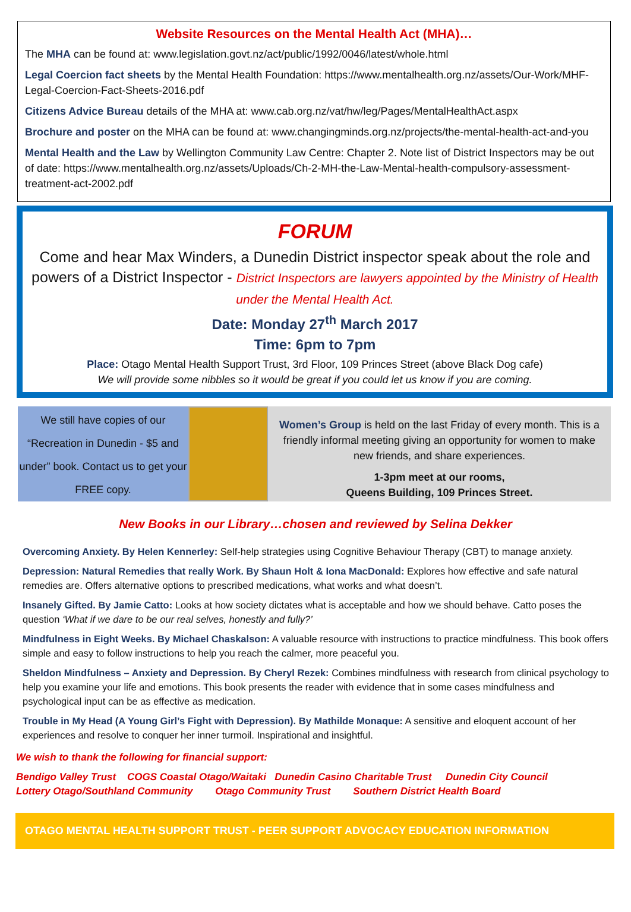Website Resources on the Mental Health Act (MHA)…
The MHA can be found at: www.legislation.govt.nz/act/public/1992/0046/latest/whole.html
Legal Coercion fact sheets by the Mental Health Foundation: https://www.mentalhealth.org.nz/assets/Our-Work/MHF-Legal-Coercion-Fact-Sheets-2016.pdf
Citizens Advice Bureau details of the MHA at: www.cab.org.nz/vat/hw/leg/Pages/MentalHealthAct.aspx
Brochure and poster on the MHA can be found at: www.changingminds.org.nz/projects/the-mental-health-act-and-you
Mental Health and the Law by Wellington Community Law Centre: Chapter 2. Note list of District Inspectors may be out of date: https://www.mentalhealth.org.nz/assets/Uploads/Ch-2-MH-the-Law-Mental-health-compulsory-assessment-treatment-act-2002.pdf
FORUM
Come and hear Max Winders, a Dunedin District inspector speak about the role and powers of a District Inspector - District Inspectors are lawyers appointed by the Ministry of Health under the Mental Health Act.
Date: Monday 27<sup>th</sup> March 2017
Time: 6pm to 7pm
Place: Otago Mental Health Support Trust, 3rd Floor, 109 Princes Street (above Black Dog cafe)
We will provide some nibbles so it would be great if you could let us know if you are coming.
We still have copies of our “Recreation in Dunedin - $5 and under” book. Contact us to get your FREE copy.
Women’s Group is held on the last Friday of every month. This is a friendly informal meeting giving an opportunity for women to make new friends, and share experiences.
1-3pm meet at our rooms,
Queens Building, 109 Princes Street.
New Books in our Library…chosen and reviewed by Selina Dekker
Overcoming Anxiety. By Helen Kennerley: Self-help strategies using Cognitive Behaviour Therapy (CBT) to manage anxiety.
Depression: Natural Remedies that really Work. By Shaun Holt & Iona MacDonald: Explores how effective and safe natural remedies are. Offers alternative options to prescribed medications, what works and what doesn’t.
Insanely Gifted. By Jamie Catto: Looks at how society dictates what is acceptable and how we should behave. Catto poses the question ‘What if we dare to be our real selves, honestly and fully?’
Mindfulness in Eight Weeks. By Michael Chaskalson: A valuable resource with instructions to practice mindfulness. This book offers simple and easy to follow instructions to help you reach the calmer, more peaceful you.
Sheldon Mindfulness – Anxiety and Depression. By Cheryl Rezek: Combines mindfulness with research from clinical psychology to help you examine your life and emotions. This book presents the reader with evidence that in some cases mindfulness and psychological input can be as effective as medication.
Trouble in My Head (A Young Girl’s Fight with Depression). By Mathilde Monaque: A sensitive and eloquent account of her experiences and resolve to conquer her inner turmoil. Inspirational and insightful.
We wish to thank the following for financial support:
Bendigo Valley Trust COGS Coastal Otago/Waitaki Dunedin Casino Charitable Trust Dunedin City Council
Lottery Otago/Southland Community Otago Community Trust Southern District Health Board
OTAGO MENTAL HEALTH SUPPORT TRUST - PEER SUPPORT ADVOCACY EDUCATION INFORMATION